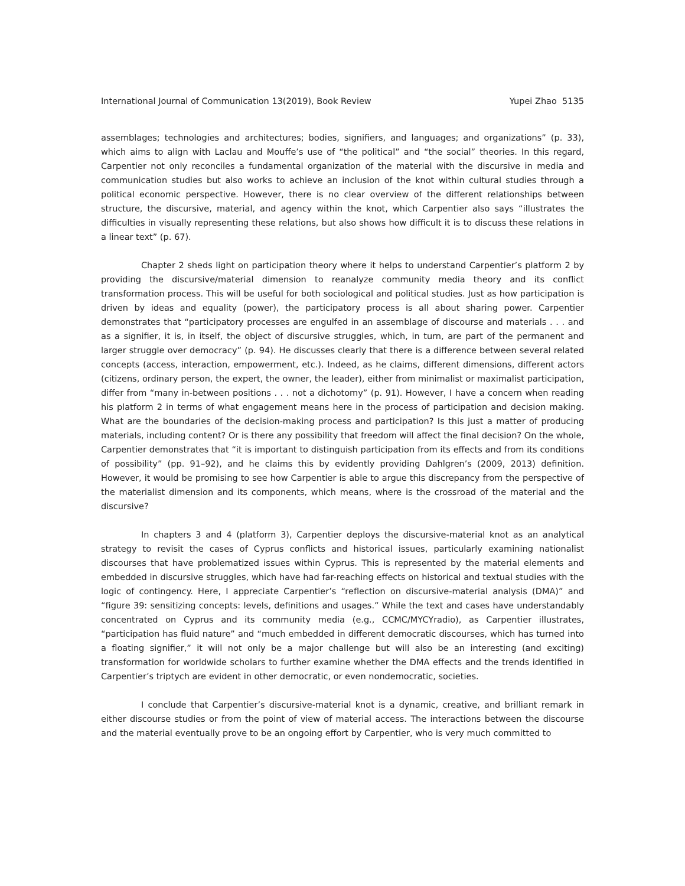International Journal of Communication 13(2019), Book Review Yupei Zhao 5135
assemblages; technologies and architectures; bodies, signifiers, and languages; and organizations” (p. 33), which aims to align with Laclau and Mouffe’s use of “the political” and “the social” theories. In this regard, Carpentier not only reconciles a fundamental organization of the material with the discursive in media and communication studies but also works to achieve an inclusion of the knot within cultural studies through a political economic perspective. However, there is no clear overview of the different relationships between structure, the discursive, material, and agency within the knot, which Carpentier also says “illustrates the difficulties in visually representing these relations, but also shows how difficult it is to discuss these relations in a linear text” (p. 67).
Chapter 2 sheds light on participation theory where it helps to understand Carpentier’s platform 2 by providing the discursive/material dimension to reanalyze community media theory and its conflict transformation process. This will be useful for both sociological and political studies. Just as how participation is driven by ideas and equality (power), the participatory process is all about sharing power. Carpentier demonstrates that “participatory processes are engulfed in an assemblage of discourse and materials . . . and as a signifier, it is, in itself, the object of discursive struggles, which, in turn, are part of the permanent and larger struggle over democracy” (p. 94). He discusses clearly that there is a difference between several related concepts (access, interaction, empowerment, etc.). Indeed, as he claims, different dimensions, different actors (citizens, ordinary person, the expert, the owner, the leader), either from minimalist or maximalist participation, differ from “many in-between positions . . . not a dichotomy” (p. 91). However, I have a concern when reading his platform 2 in terms of what engagement means here in the process of participation and decision making. What are the boundaries of the decision-making process and participation? Is this just a matter of producing materials, including content? Or is there any possibility that freedom will affect the final decision? On the whole, Carpentier demonstrates that “it is important to distinguish participation from its effects and from its conditions of possibility” (pp. 91–92), and he claims this by evidently providing Dahlgren’s (2009, 2013) definition. However, it would be promising to see how Carpentier is able to argue this discrepancy from the perspective of the materialist dimension and its components, which means, where is the crossroad of the material and the discursive?
In chapters 3 and 4 (platform 3), Carpentier deploys the discursive-material knot as an analytical strategy to revisit the cases of Cyprus conflicts and historical issues, particularly examining nationalist discourses that have problematized issues within Cyprus. This is represented by the material elements and embedded in discursive struggles, which have had far-reaching effects on historical and textual studies with the logic of contingency. Here, I appreciate Carpentier’s “reflection on discursive-material analysis (DMA)” and “figure 39: sensitizing concepts: levels, definitions and usages.” While the text and cases have understandably concentrated on Cyprus and its community media (e.g., CCMC/MYCYradio), as Carpentier illustrates, “participation has fluid nature” and “much embedded in different democratic discourses, which has turned into a floating signifier,” it will not only be a major challenge but will also be an interesting (and exciting) transformation for worldwide scholars to further examine whether the DMA effects and the trends identified in Carpentier’s triptych are evident in other democratic, or even nondemocratic, societies.
I conclude that Carpentier’s discursive-material knot is a dynamic, creative, and brilliant remark in either discourse studies or from the point of view of material access. The interactions between the discourse and the material eventually prove to be an ongoing effort by Carpentier, who is very much committed to